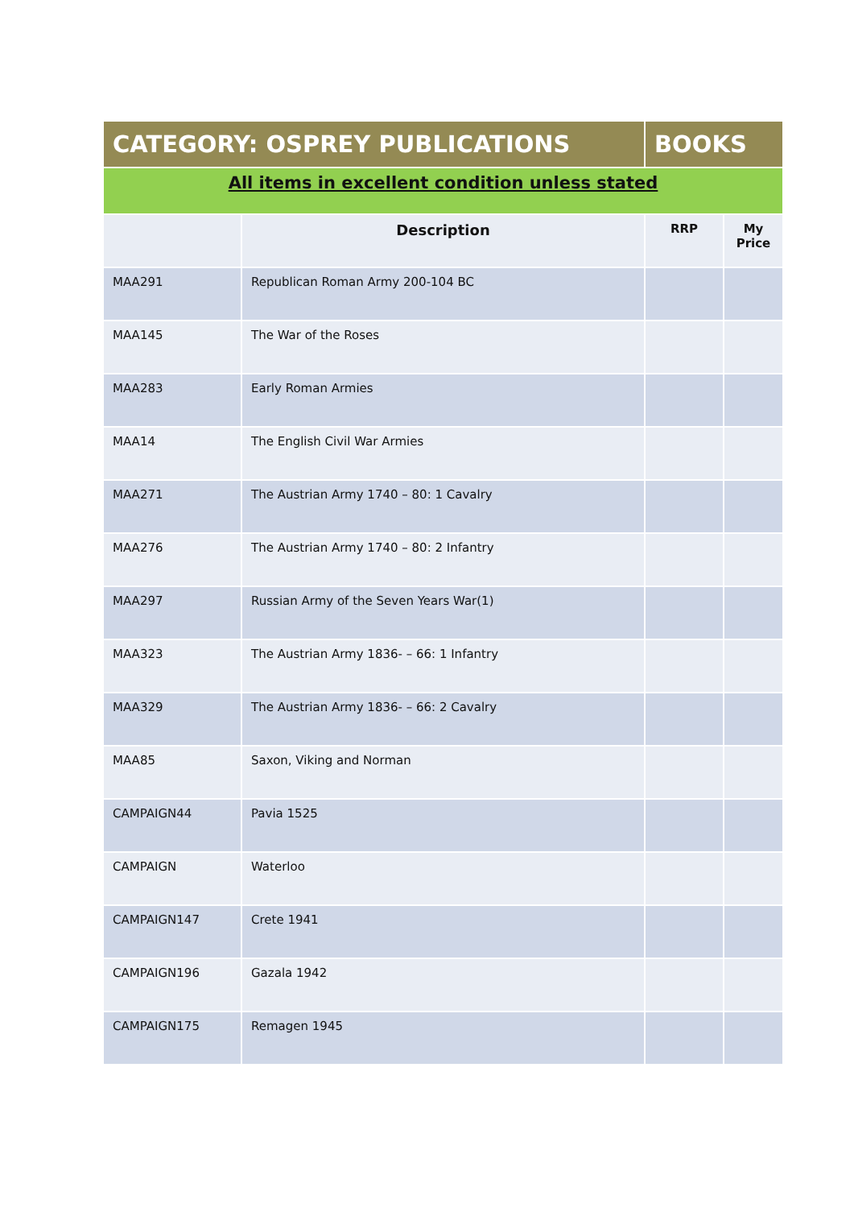| CATEGORY: OSPREY PUBLICATIONS | | BOOKS | |
| All items in excellent condition unless stated | | | |
| | Description | RRP | My Price |
| MAA291 | Republican Roman Army 200-104 BC | | |
| MAA145 | The War of the Roses | | |
| MAA283 | Early Roman Armies | | |
| MAA14 | The English Civil War Armies | | |
| MAA271 | The Austrian Army 1740 – 80: 1 Cavalry | | |
| MAA276 | The Austrian Army 1740 – 80: 2 Infantry | | |
| MAA297 | Russian Army of the Seven Years War(1) | | |
| MAA323 | The Austrian Army 1836- – 66: 1 Infantry | | |
| MAA329 | The Austrian Army 1836- – 66: 2 Cavalry | | |
| MAA85 | Saxon, Viking and Norman | | |
| CAMPAIGN44 | Pavia 1525 | | |
| CAMPAIGN | Waterloo | | |
| CAMPAIGN147 | Crete 1941 | | |
| CAMPAIGN196 | Gazala 1942 | | |
| CAMPAIGN175 | Remagen 1945 | | |